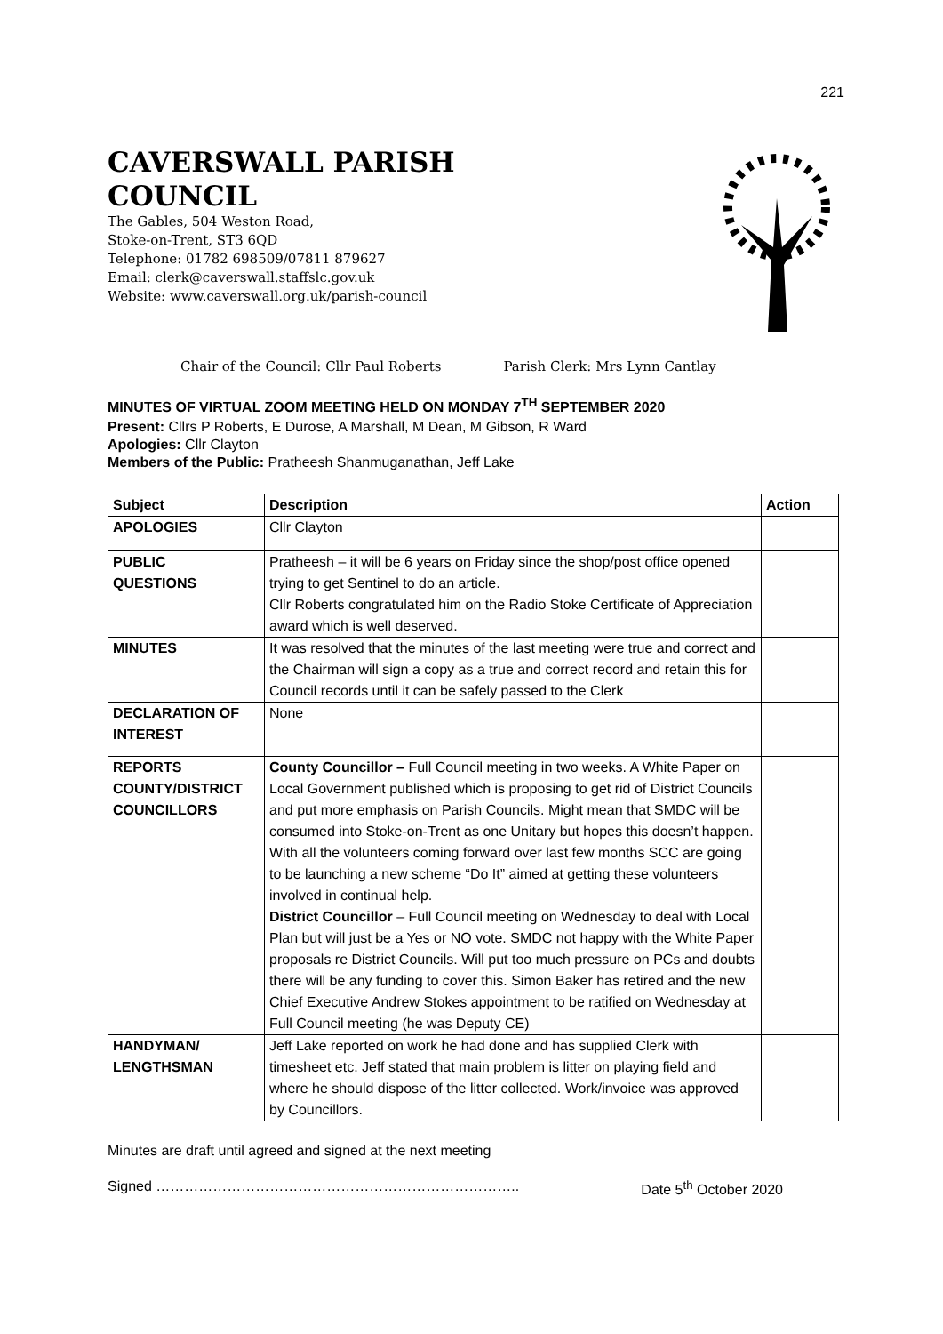221
CAVERSWALL PARISH
COUNCIL
The Gables, 504 Weston Road,
Stoke-on-Trent, ST3 6QD
Telephone: 01782 698509/07811 879627
Email: clerk@caverswall.staffslc.gov.uk
Website: www.caverswall.org.uk/parish-council
Chair of the Council: Cllr Paul Roberts Parish Clerk: Mrs Lynn Cantlay
MINUTES OF VIRTUAL ZOOM MEETING HELD ON MONDAY 7<sup>TH</sup> SEPTEMBER 2020
Present: Cllrs P Roberts, E Durose, A Marshall, M Dean, M Gibson, R Ward
Apologies: Cllr Clayton
Members of the Public: Pratheesh Shanmuganathan, Jeff Lake
| Subject | Description | Action |
| --- | --- | --- |
| APOLOGIES | Cllr Clayton | |
| PUBLIC QUESTIONS | Pratheesh – it will be 6 years on Friday since the shop/post office opened trying to get Sentinel to do an article. Cllr Roberts congratulated him on the Radio Stoke Certificate of Appreciation award which is well deserved. | |
| MINUTES | It was resolved that the minutes of the last meeting were true and correct and the Chairman will sign a copy as a true and correct record and retain this for Council records until it can be safely passed to the Clerk | |
| DECLARATION OF INTEREST | None | |
| REPORTS COUNTY/DISTRICT COUNCILLORS | County Councillor – Full Council meeting in two weeks. A White Paper on Local Government published which is proposing to get rid of District Councils and put more emphasis on Parish Councils. Might mean that SMDC will be consumed into Stoke-on-Trent as one Unitary but hopes this doesn’t happen. With all the volunteers coming forward over last few months SCC are going to be launching a new scheme “Do It” aimed at getting these volunteers involved in continual help. District Councillor – Full Council meeting on Wednesday to deal with Local Plan but will just be a Yes or NO vote. SMDC not happy with the White Paper proposals re District Councils. Will put too much pressure on PCs and doubts there will be any funding to cover this. Simon Baker has retired and the new Chief Executive Andrew Stokes appointment to be ratified on Wednesday at Full Council meeting (he was Deputy CE) | |
| HANDYMAN/ LENGTHSMAN | Jeff Lake reported on work he had done and has supplied Clerk with timesheet etc. Jeff stated that main problem is litter on playing field and where he should dispose of the litter collected. Work/invoice was approved by Councillors. | |
Minutes are draft until agreed and signed at the next meeting
Signed ………………………………………………………………….. Date 5<sup>th</sup> October 2020